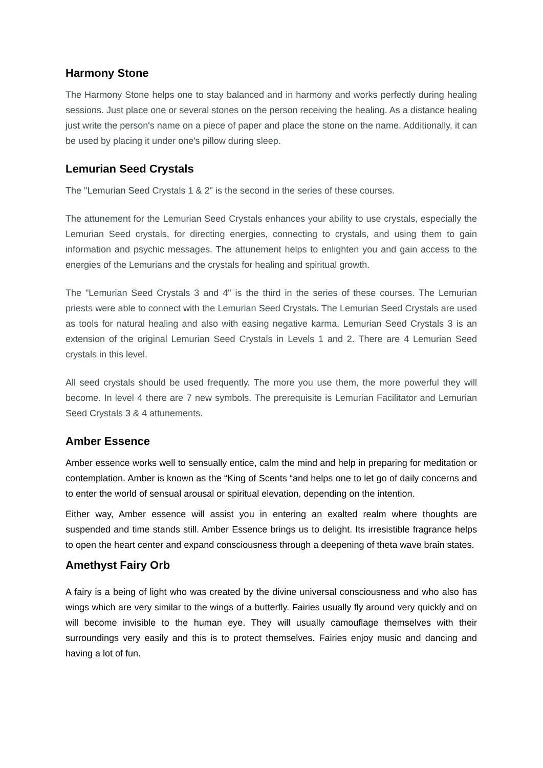Harmony Stone
The Harmony Stone helps one to stay balanced and in harmony and works perfectly during healing sessions. Just place one or several stones on the person receiving the healing. As a distance healing just write the person's name on a piece of paper and place the stone on the name. Additionally, it can be used by placing it under one's pillow during sleep.
Lemurian Seed Crystals
The "Lemurian Seed Crystals 1 & 2" is the second in the series of these courses.
The attunement for the Lemurian Seed Crystals enhances your ability to use crystals, especially the Lemurian Seed crystals, for directing energies, connecting to crystals, and using them to gain information and psychic messages. The attunement helps to enlighten you and gain access to the energies of the Lemurians and the crystals for healing and spiritual growth.
The "Lemurian Seed Crystals 3 and 4" is the third in the series of these courses. The Lemurian priests were able to connect with the Lemurian Seed Crystals. The Lemurian Seed Crystals are used as tools for natural healing and also with easing negative karma. Lemurian Seed Crystals 3 is an extension of the original Lemurian Seed Crystals in Levels 1 and 2. There are 4 Lemurian Seed crystals in this level.
All seed crystals should be used frequently. The more you use them, the more powerful they will become. In level 4 there are 7 new symbols. The prerequisite is Lemurian Facilitator and Lemurian Seed Crystals 3 & 4 attunements.
Amber Essence
Amber essence works well to sensually entice, calm the mind and help in preparing for meditation or contemplation. Amber is known as the “King of Scents “and helps one to let go of daily concerns and to enter the world of sensual arousal or spiritual elevation, depending on the intention.
Either way, Amber essence will assist you in entering an exalted realm where thoughts are suspended and time stands still. Amber Essence brings us to delight. Its irresistible fragrance helps to open the heart center and expand consciousness through a deepening of theta wave brain states.
Amethyst Fairy Orb
A fairy is a being of light who was created by the divine universal consciousness and who also has wings which are very similar to the wings of a butterfly. Fairies usually fly around very quickly and on will become invisible to the human eye. They will usually camouflage themselves with their surroundings very easily and this is to protect themselves. Fairies enjoy music and dancing and having a lot of fun.